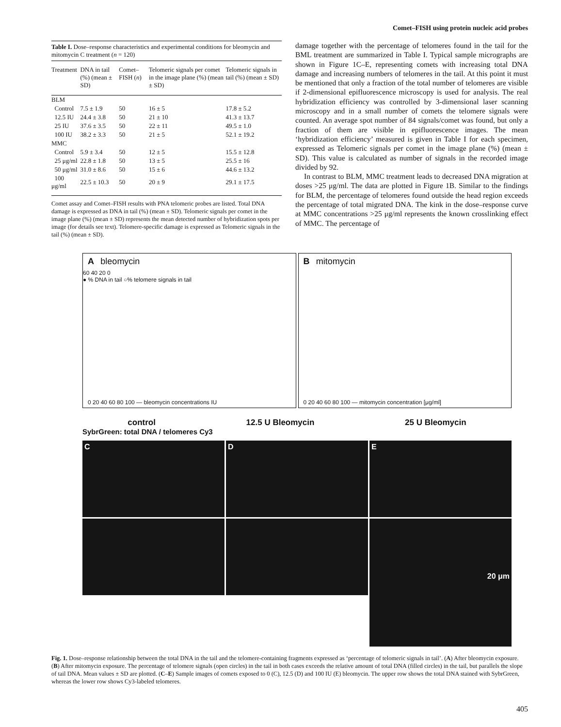Comet–FISH using protein nucleic acid probes
Table I. Dose–response characteristics and experimental conditions for bleomycin and mitomycin C treatment (n = 120)
| Treatment | DNA in tail (%) (mean ± SD) | Comet–FISH ( n ) | Telomeric signals per comet in the image plane (%) (mean ± SD) | Telomeric signals in tail (%) (mean ± SD) |
| --- | --- | --- | --- | --- |
| BLM | | | | |
| Control | 7.5 ± 1.9 | 50 | 16 ± 5 | 17.8 ± 5.2 |
| 12.5 IU | 24.4 ± 3.8 | 50 | 21 ± 10 | 41.3 ± 13.7 |
| 25 IU | 37.6 ± 3.5 | 50 | 22 ± 11 | 49.5 ± 1.0 |
| 100 IU | 38.2 ± 3.3 | 50 | 21 ± 5 | 52.1 ± 19.2 |
| MMC | | | | |
| Control | 5.9 ± 3.4 | 50 | 12 ± 5 | 15.5 ± 12.8 |
| 25 μg/ml | 22.8 ± 1.8 | 50 | 13 ± 5 | 25.5 ± 16 |
| 50 μg/ml | 31.0 ± 8.6 | 50 | 15 ± 6 | 44.6 ± 13.2 |
| 100 μg/ml | 22.5 ± 10.3 | 50 | 20 ± 9 | 29.1 ± 17.5 |
Comet assay and Comet–FISH results with PNA telomeric probes are listed. Total DNA damage is expressed as DNA in tail (%) (mean ± SD). Telomeric signals per comet in the image plane (%) (mean ± SD) represents the mean detected number of hybridization spots per image (for details see text). Telomere-specific damage is expressed as Telomeric signals in the tail (%) (mean ± SD).
damage together with the percentage of telomeres found in the tail for the BML treatment are summarized in Table I. Typical sample micrographs are shown in Figure 1C–E, representing comets with increasing total DNA damage and increasing numbers of telomeres in the tail. At this point it must be mentioned that only a fraction of the total number of telomeres are visible if 2-dimensional epifluorescence microscopy is used for analysis. The real hybridization efficiency was controlled by 3-dimensional laser scanning microscopy and in a small number of comets the telomere signals were counted. An average spot number of 84 signals/comet was found, but only a fraction of them are visible in epifluorescence images. The mean ‘hybridization efficiency’ measured is given in Table I for each specimen, expressed as Telomeric signals per comet in the image plane (%) (mean ± SD). This value is calculated as number of signals in the recorded image divided by 92.
In contrast to BLM, MMC treatment leads to decreased DNA migration at doses >25 μg/ml. The data are plotted in Figure 1B. Similar to the findings for BLM, the percentage of telomeres found outside the head region exceeds the percentage of total migrated DNA. The kink in the dose–response curve at MMC concentrations >25 μg/ml represents the known crosslinking effect of MMC. The percentage of
A bleomycin
60 40 20 0
● % DNA in tail ○% telomere signals in tail
0 20 40 60 80 100 — bleomycin concentrations IU
B mitomycin
0 20 40 60 80 100 — mitomycin concentration [μg/ml]
control 12.5 U Bleomycin 25 U Bleomycin
SybrGreen: total DNA / telomeres Cy3
C
D
E
20 μm
Fig. 1. Dose–response relationship between the total DNA in the tail and the telomere-containing fragments expressed as ‘percentage of telomeric signals in tail’. (A) After bleomycin exposure. (B) After mitomycin exposure. The percentage of telomere signals (open circles) in the tail in both cases exceeds the relative amount of total DNA (filled circles) in the tail, but parallels the slope of tail DNA. Mean values ± SD are plotted. (C–E) Sample images of comets exposed to 0 (C), 12.5 (D) and 100 IU (E) bleomycin. The upper row shows the total DNA stained with SybrGreen, whereas the lower row shows Cy3-labeled telomeres.
405